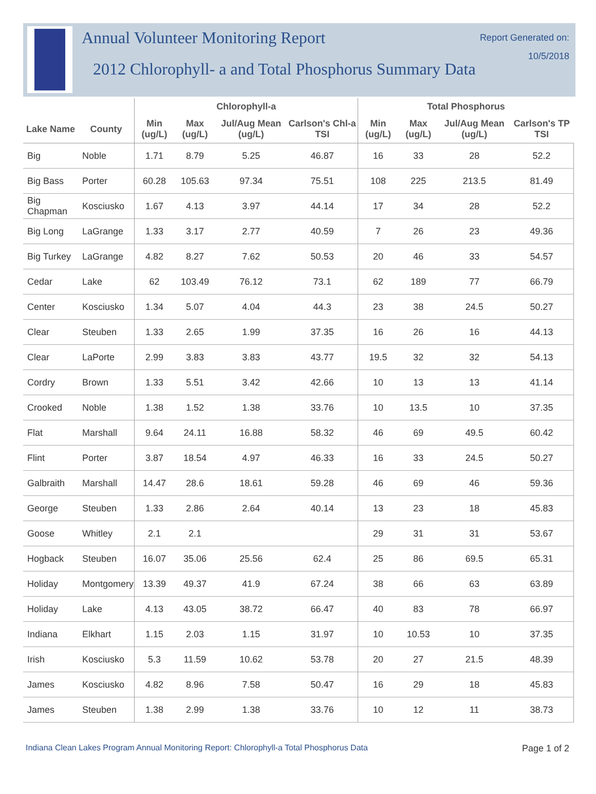Annual Volunteer Monitoring Report
2012 Chlorophyll- a and Total Phosphorus Summary Data
Report Generated on:
10/5/2018
| | | Chlorophyll-a | | | | Total Phosphorus | | | |
| --- | --- | --- | --- | --- | --- | --- | --- | --- | --- |
| Lake Name | County | Min (ug/L) | Max (ug/L) | Jul/Aug Mean (ug/L) | Carlson's Chl-a TSI | Min (ug/L) | Max (ug/L) | Jul/Aug Mean (ug/L) | Carlson's TP TSI |
| Big | Noble | 1.71 | 8.79 | 5.25 | 46.87 | 16 | 33 | 28 | 52.2 |
| Big Bass | Porter | 60.28 | 105.63 | 97.34 | 75.51 | 108 | 225 | 213.5 | 81.49 |
| Big Chapman | Kosciusko | 1.67 | 4.13 | 3.97 | 44.14 | 17 | 34 | 28 | 52.2 |
| Big Long | LaGrange | 1.33 | 3.17 | 2.77 | 40.59 | 7 | 26 | 23 | 49.36 |
| Big Turkey | LaGrange | 4.82 | 8.27 | 7.62 | 50.53 | 20 | 46 | 33 | 54.57 |
| Cedar | Lake | 62 | 103.49 | 76.12 | 73.1 | 62 | 189 | 77 | 66.79 |
| Center | Kosciusko | 1.34 | 5.07 | 4.04 | 44.3 | 23 | 38 | 24.5 | 50.27 |
| Clear | Steuben | 1.33 | 2.65 | 1.99 | 37.35 | 16 | 26 | 16 | 44.13 |
| Clear | LaPorte | 2.99 | 3.83 | 3.83 | 43.77 | 19.5 | 32 | 32 | 54.13 |
| Cordry | Brown | 1.33 | 5.51 | 3.42 | 42.66 | 10 | 13 | 13 | 41.14 |
| Crooked | Noble | 1.38 | 1.52 | 1.38 | 33.76 | 10 | 13.5 | 10 | 37.35 |
| Flat | Marshall | 9.64 | 24.11 | 16.88 | 58.32 | 46 | 69 | 49.5 | 60.42 |
| Flint | Porter | 3.87 | 18.54 | 4.97 | 46.33 | 16 | 33 | 24.5 | 50.27 |
| Galbraith | Marshall | 14.47 | 28.6 | 18.61 | 59.28 | 46 | 69 | 46 | 59.36 |
| George | Steuben | 1.33 | 2.86 | 2.64 | 40.14 | 13 | 23 | 18 | 45.83 |
| Goose | Whitley | 2.1 | 2.1 | | | 29 | 31 | 31 | 53.67 |
| Hogback | Steuben | 16.07 | 35.06 | 25.56 | 62.4 | 25 | 86 | 69.5 | 65.31 |
| Holiday | Montgomery | 13.39 | 49.37 | 41.9 | 67.24 | 38 | 66 | 63 | 63.89 |
| Holiday | Lake | 4.13 | 43.05 | 38.72 | 66.47 | 40 | 83 | 78 | 66.97 |
| Indiana | Elkhart | 1.15 | 2.03 | 1.15 | 31.97 | 10 | 10.53 | 10 | 37.35 |
| Irish | Kosciusko | 5.3 | 11.59 | 10.62 | 53.78 | 20 | 27 | 21.5 | 48.39 |
| James | Kosciusko | 4.82 | 8.96 | 7.58 | 50.47 | 16 | 29 | 18 | 45.83 |
| James | Steuben | 1.38 | 2.99 | 1.38 | 33.76 | 10 | 12 | 11 | 38.73 |
Indiana Clean Lakes Program Annual Monitoring Report: Chlorophyll-a Total Phosphorus Data Page 1 of 2